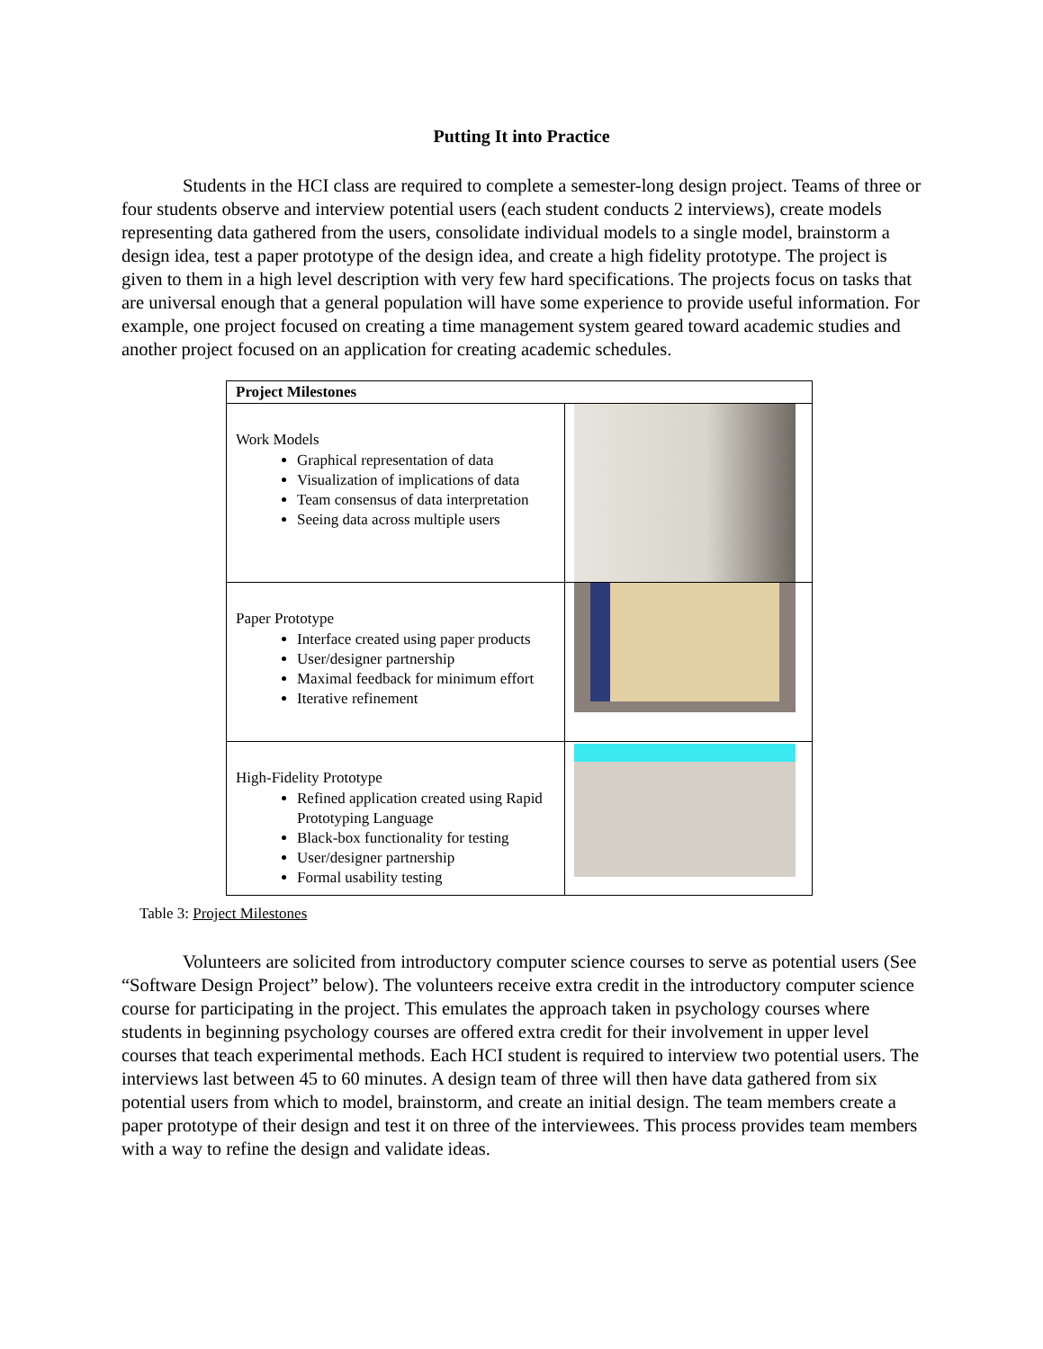Putting It into Practice
Students in the HCI class are required to complete a semester-long design project. Teams of three or four students observe and interview potential users (each student conducts 2 interviews), create models representing data gathered from the users, consolidate individual models to a single model, brainstorm a design idea, test a paper prototype of the design idea, and create a high fidelity prototype. The project is given to them in a high level description with very few hard specifications. The projects focus on tasks that are universal enough that a general population will have some experience to provide useful information. For example, one project focused on creating a time management system geared toward academic studies and another project focused on an application for creating academic schedules.
| Project Milestones | |
| Work Models Graphical representation of data Visualization of implications of data Team consensus of data interpretation Seeing data across multiple users | |
| Paper Prototype Interface created using paper products User/designer partnership Maximal feedback for minimum effort Iterative refinement | |
| High-Fidelity Prototype Refined application created using Rapid Prototyping Language Black-box functionality for testing User/designer partnership Formal usability testing | |
Table 3: Project Milestones
Volunteers are solicited from introductory computer science courses to serve as potential users (See “Software Design Project” below). The volunteers receive extra credit in the introductory computer science course for participating in the project. This emulates the approach taken in psychology courses where students in beginning psychology courses are offered extra credit for their involvement in upper level courses that teach experimental methods. Each HCI student is required to interview two potential users. The interviews last between 45 to 60 minutes. A design team of three will then have data gathered from six potential users from which to model, brainstorm, and create an initial design. The team members create a paper prototype of their design and test it on three of the interviewees. This process provides team members with a way to refine the design and validate ideas.